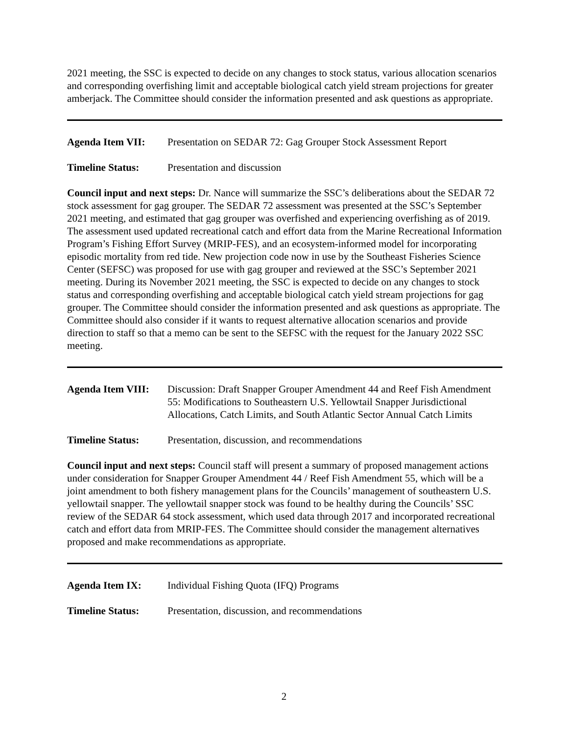2021 meeting, the SSC is expected to decide on any changes to stock status, various allocation scenarios and corresponding overfishing limit and acceptable biological catch yield stream projections for greater amberjack. The Committee should consider the information presented and ask questions as appropriate.
Agenda Item VII: Presentation on SEDAR 72: Gag Grouper Stock Assessment Report
Timeline Status: Presentation and discussion
Council input and next steps: Dr. Nance will summarize the SSC’s deliberations about the SEDAR 72 stock assessment for gag grouper. The SEDAR 72 assessment was presented at the SSC’s September 2021 meeting, and estimated that gag grouper was overfished and experiencing overfishing as of 2019. The assessment used updated recreational catch and effort data from the Marine Recreational Information Program’s Fishing Effort Survey (MRIP-FES), and an ecosystem-informed model for incorporating episodic mortality from red tide. New projection code now in use by the Southeast Fisheries Science Center (SEFSC) was proposed for use with gag grouper and reviewed at the SSC’s September 2021 meeting. During its November 2021 meeting, the SSC is expected to decide on any changes to stock status and corresponding overfishing and acceptable biological catch yield stream projections for gag grouper. The Committee should consider the information presented and ask questions as appropriate. The Committee should also consider if it wants to request alternative allocation scenarios and provide direction to staff so that a memo can be sent to the SEFSC with the request for the January 2022 SSC meeting.
Agenda Item VIII:
Discussion: Draft Snapper Grouper Amendment 44 and Reef Fish Amendment 55: Modifications to Southeastern U.S. Yellowtail Snapper Jurisdictional Allocations, Catch Limits, and South Atlantic Sector Annual Catch Limits
Timeline Status: Presentation, discussion, and recommendations
Council input and next steps: Council staff will present a summary of proposed management actions under consideration for Snapper Grouper Amendment 44 / Reef Fish Amendment 55, which will be a joint amendment to both fishery management plans for the Councils’ management of southeastern U.S. yellowtail snapper. The yellowtail snapper stock was found to be healthy during the Councils’ SSC review of the SEDAR 64 stock assessment, which used data through 2017 and incorporated recreational catch and effort data from MRIP-FES. The Committee should consider the management alternatives proposed and make recommendations as appropriate.
Agenda Item IX: Individual Fishing Quota (IFQ) Programs
Timeline Status: Presentation, discussion, and recommendations
2